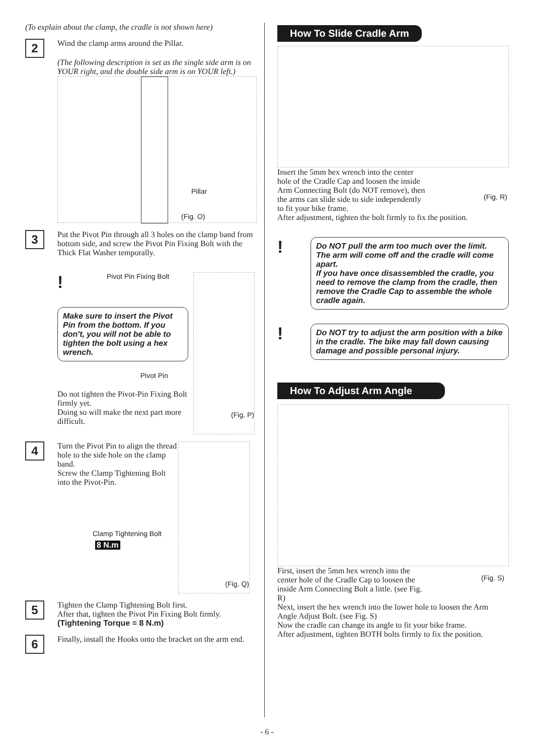(To explain about the clamp, the cradle is not shown here)
2
Wind the clamp arms around the Pillar.
(The following description is set as the single side arm is on YOUR right, and the double side arm is on YOUR left.)
Pillar
(Fig. O)
3
Put the Pivot Pin through all 3 holes on the clamp band from bottom side, and screw the Pivot Pin Fixing Bolt with the Thick Flat Washer temporally.
!
Pivot Pin Fixing Bolt
Make sure to insert the Pivot Pin from the bottom. If you don't, you will not be able to tighten the bolt using a hex wrench.
Pivot Pin
Do not tighten the Pivot-Pin Fixing Bolt firmly yet.
Doing so will make the next part more difficult.
(Fig. P)
4
Turn the Pivot Pin to align the thread hole to the side hole on the clamp band.
Screw the Clamp Tightening Bolt into the Pivot-Pin.
Clamp Tightening Bolt
8 N.m
(Fig. Q)
5
Tighten the Clamp Tightening Bolt first.
After that, tighten the Pivot Pin Fixing Bolt firmly.
(Tightening Torque = 8 N.m)
6
Finally, install the Hooks onto the bracket on the arm end.
How To Slide Cradle Arm
Insert the 5mm hex wrench into the center hole of the Cradle Cap and loosen the inside Arm Connecting Bolt (do NOT remove), then the arms can slide side to side independently to fit your bike frame.
(Fig, R)
After adjustment, tighten the bolt firmly to fix the position.
!
Do NOT pull the arm too much over the limit. The arm will come off and the cradle will come apart.
If you have once disassembled the cradle, you need to remove the clamp from the cradle, then remove the Cradle Cap to assemble the whole cradle again.
!
Do NOT try to adjust the arm position with a bike in the cradle. The bike may fall down causing damage and possible personal injury.
How To Adjust Arm Angle
First, insert the 5mm hex wrench into the center hole of the Cradle Cap to loosen the inside Arm Connecting Bolt a little. (see Fig. R)
(Fig. S)
Next, insert the hex wrench into the lower hole to loosen the Arm Angle Adjust Bolt. (see Fig. S)
Now the cradle can change its angle to fit your bike frame.
After adjustment, tighten BOTH bolts firmly to fix the position.
- 6 -